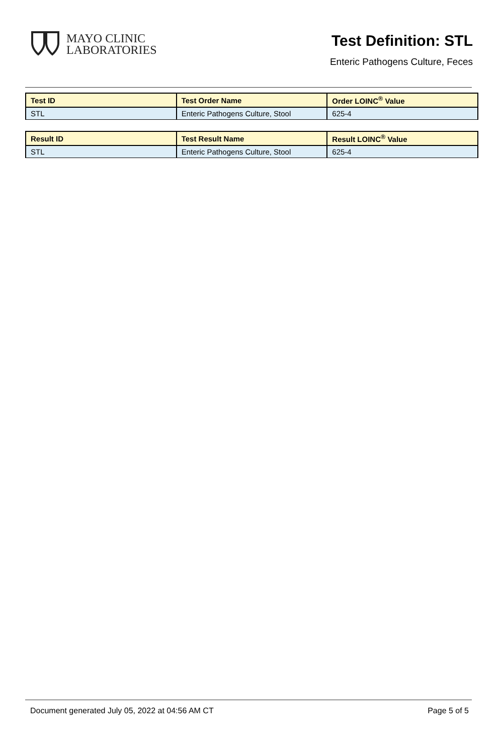MAYO CLINIC
LABORATORIES
Test Definition: STL
Enteric Pathogens Culture, Feces
| Test ID | Test Order Name | Order LOINC<sup>®</sup> Value |
| --- | --- | --- |
| STL | Enteric Pathogens Culture, Stool | 625-4 |
| Result ID | Test Result Name | Result LOINC<sup>®</sup> Value |
| --- | --- | --- |
| STL | Enteric Pathogens Culture, Stool | 625-4 |
Document generated July 05, 2022 at 04:56 AM CT Page 5 of 5